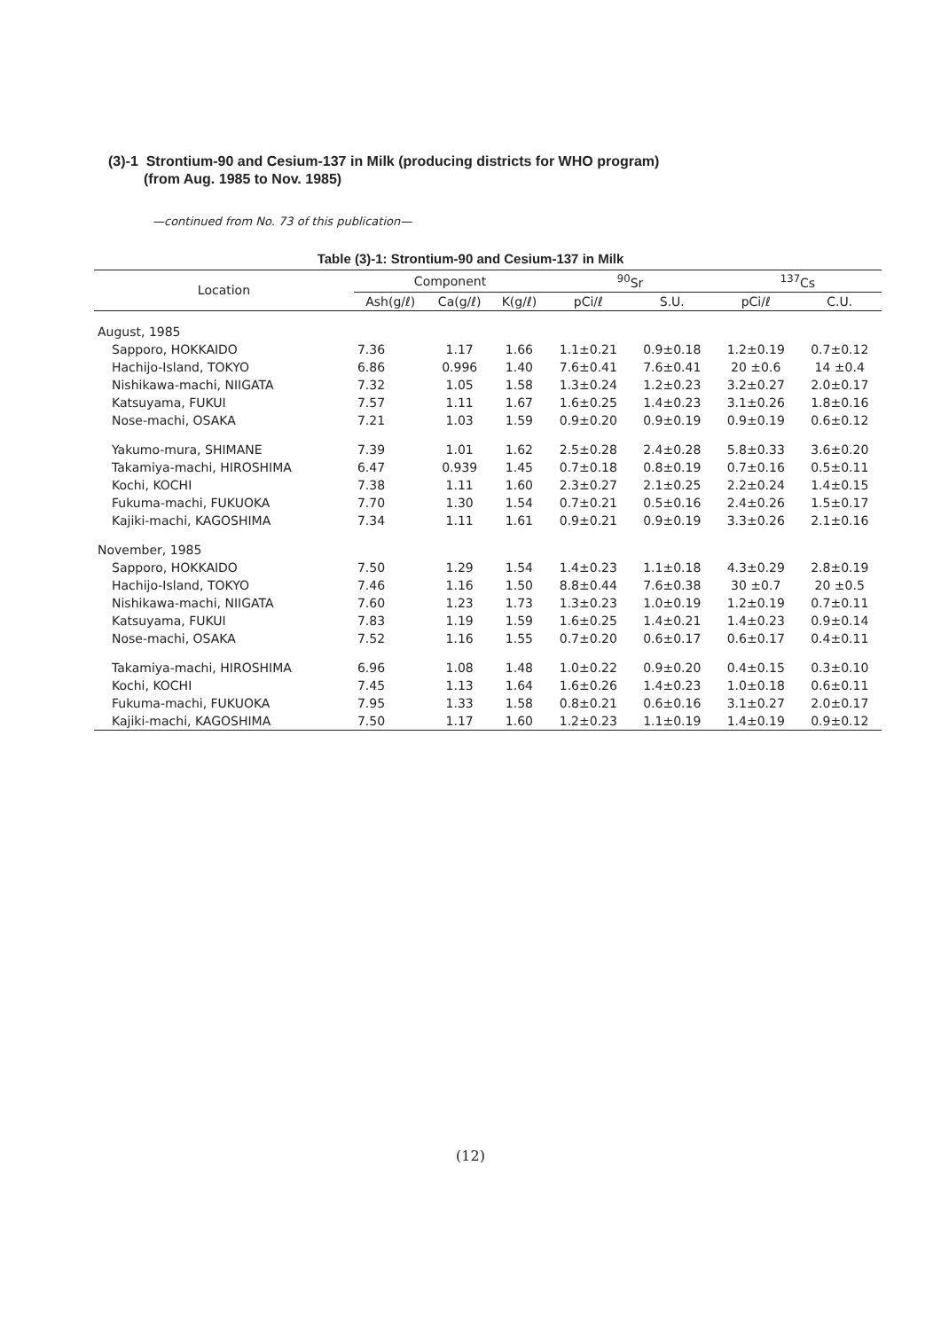(3)-1 Strontium-90 and Cesium-137 in Milk (producing districts for WHO program)
(from Aug. 1985 to Nov. 1985)
—continued from No. 73 of this publication—
Table (3)-1: Strontium-90 and Cesium-137 in Milk
| Location | Component | | | <sup>90</sup>Sr | | <sup>137</sup>Cs | |
| --- | --- | --- | --- | --- | --- | --- | --- |
| | Ash(g/ℓ) | Ca(g/ℓ) | K(g/ℓ) | pCi/ℓ | S.U. | pCi/ℓ | C.U. |
| August, 1985 | | | | | | | |
| Sapporo, HOKKAIDO | 7.36 | 1.17 | 1.66 | 1.1±0.21 | 0.9±0.18 | 1.2±0.19 | 0.7±0.12 |
| Hachijo-Island, TOKYO | 6.86 | 0.996 | 1.40 | 7.6±0.41 | 7.6±0.41 | 20 ±0.6 | 14 ±0.4 |
| Nishikawa-machi, NIIGATA | 7.32 | 1.05 | 1.58 | 1.3±0.24 | 1.2±0.23 | 3.2±0.27 | 2.0±0.17 |
| Katsuyama, FUKUI | 7.57 | 1.11 | 1.67 | 1.6±0.25 | 1.4±0.23 | 3.1±0.26 | 1.8±0.16 |
| Nose-machi, OSAKA | 7.21 | 1.03 | 1.59 | 0.9±0.20 | 0.9±0.19 | 0.9±0.19 | 0.6±0.12 |
| Yakumo-mura, SHIMANE | 7.39 | 1.01 | 1.62 | 2.5±0.28 | 2.4±0.28 | 5.8±0.33 | 3.6±0.20 |
| Takamiya-machi, HIROSHIMA | 6.47 | 0.939 | 1.45 | 0.7±0.18 | 0.8±0.19 | 0.7±0.16 | 0.5±0.11 |
| Kochi, KOCHI | 7.38 | 1.11 | 1.60 | 2.3±0.27 | 2.1±0.25 | 2.2±0.24 | 1.4±0.15 |
| Fukuma-machi, FUKUOKA | 7.70 | 1.30 | 1.54 | 0.7±0.21 | 0.5±0.16 | 2.4±0.26 | 1.5±0.17 |
| Kajiki-machi, KAGOSHIMA | 7.34 | 1.11 | 1.61 | 0.9±0.21 | 0.9±0.19 | 3.3±0.26 | 2.1±0.16 |
| November, 1985 | | | | | | | |
| Sapporo, HOKKAIDO | 7.50 | 1.29 | 1.54 | 1.4±0.23 | 1.1±0.18 | 4.3±0.29 | 2.8±0.19 |
| Hachijo-Island, TOKYO | 7.46 | 1.16 | 1.50 | 8.8±0.44 | 7.6±0.38 | 30 ±0.7 | 20 ±0.5 |
| Nishikawa-machi, NIIGATA | 7.60 | 1.23 | 1.73 | 1.3±0.23 | 1.0±0.19 | 1.2±0.19 | 0.7±0.11 |
| Katsuyama, FUKUI | 7.83 | 1.19 | 1.59 | 1.6±0.25 | 1.4±0.21 | 1.4±0.23 | 0.9±0.14 |
| Nose-machi, OSAKA | 7.52 | 1.16 | 1.55 | 0.7±0.20 | 0.6±0.17 | 0.6±0.17 | 0.4±0.11 |
| Takamiya-machi, HIROSHIMA | 6.96 | 1.08 | 1.48 | 1.0±0.22 | 0.9±0.20 | 0.4±0.15 | 0.3±0.10 |
| Kochi, KOCHI | 7.45 | 1.13 | 1.64 | 1.6±0.26 | 1.4±0.23 | 1.0±0.18 | 0.6±0.11 |
| Fukuma-machi, FUKUOKA | 7.95 | 1.33 | 1.58 | 0.8±0.21 | 0.6±0.16 | 3.1±0.27 | 2.0±0.17 |
| Kajiki-machi, KAGOSHIMA | 7.50 | 1.17 | 1.60 | 1.2±0.23 | 1.1±0.19 | 1.4±0.19 | 0.9±0.12 |
(12)